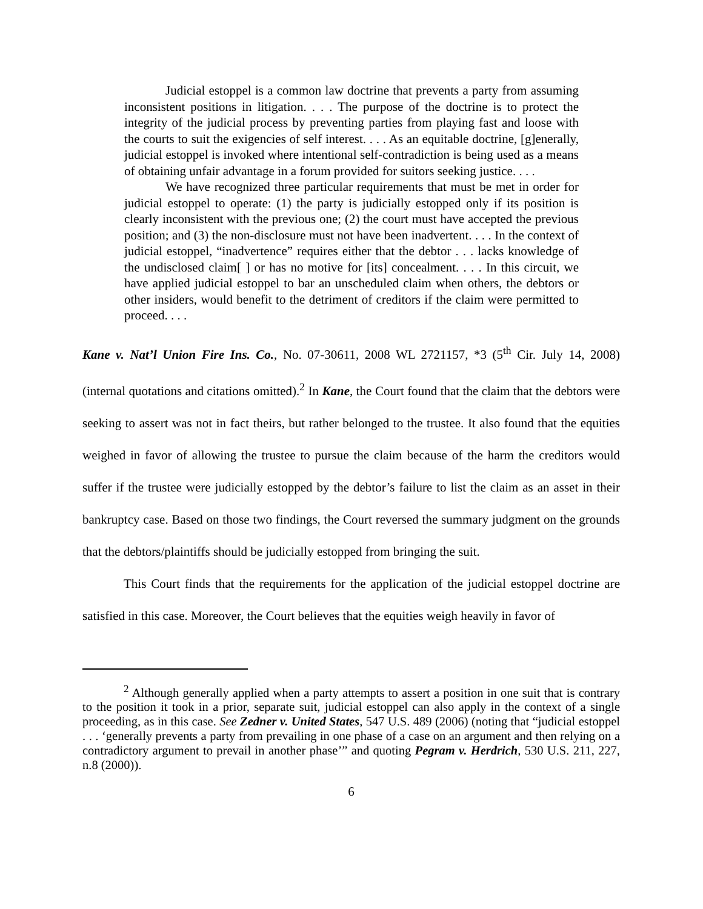Judicial estoppel is a common law doctrine that prevents a party from assuming inconsistent positions in litigation. . . . The purpose of the doctrine is to protect the integrity of the judicial process by preventing parties from playing fast and loose with the courts to suit the exigencies of self interest. . . . As an equitable doctrine, [g]enerally, judicial estoppel is invoked where intentional self-contradiction is being used as a means of obtaining unfair advantage in a forum provided for suitors seeking justice. . . .
We have recognized three particular requirements that must be met in order for judicial estoppel to operate: (1) the party is judicially estopped only if its position is clearly inconsistent with the previous one; (2) the court must have accepted the previous position; and (3) the non-disclosure must not have been inadvertent. . . . In the context of judicial estoppel, “inadvertence” requires either that the debtor . . . lacks knowledge of the undisclosed claim[ ] or has no motive for [its] concealment. . . . In this circuit, we have applied judicial estoppel to bar an unscheduled claim when others, the debtors or other insiders, would benefit to the detriment of creditors if the claim were permitted to proceed. . . .
Kane v. Nat’l Union Fire Ins. Co., No. 07-30611, 2008 WL 2721157, *3 (5<sup>th</sup> Cir. July 14, 2008) (internal quotations and citations omitted).<sup>2</sup> In Kane, the Court found that the claim that the debtors were seeking to assert was not in fact theirs, but rather belonged to the trustee. It also found that the equities weighed in favor of allowing the trustee to pursue the claim because of the harm the creditors would suffer if the trustee were judicially estopped by the debtor’s failure to list the claim as an asset in their bankruptcy case. Based on those two findings, the Court reversed the summary judgment on the grounds that the debtors/plaintiffs should be judicially estopped from bringing the suit.
This Court finds that the requirements for the application of the judicial estoppel doctrine are satisfied in this case. Moreover, the Court believes that the equities weigh heavily in favor of
<sup>2</sup> Although generally applied when a party attempts to assert a position in one suit that is contrary to the position it took in a prior, separate suit, judicial estoppel can also apply in the context of a single proceeding, as in this case. See Zedner v. United States, 547 U.S. 489 (2006) (noting that “judicial estoppel . . . ‘generally prevents a party from prevailing in one phase of a case on an argument and then relying on a contradictory argument to prevail in another phase’” and quoting Pegram v. Herdrich, 530 U.S. 211, 227, n.8 (2000)).
6